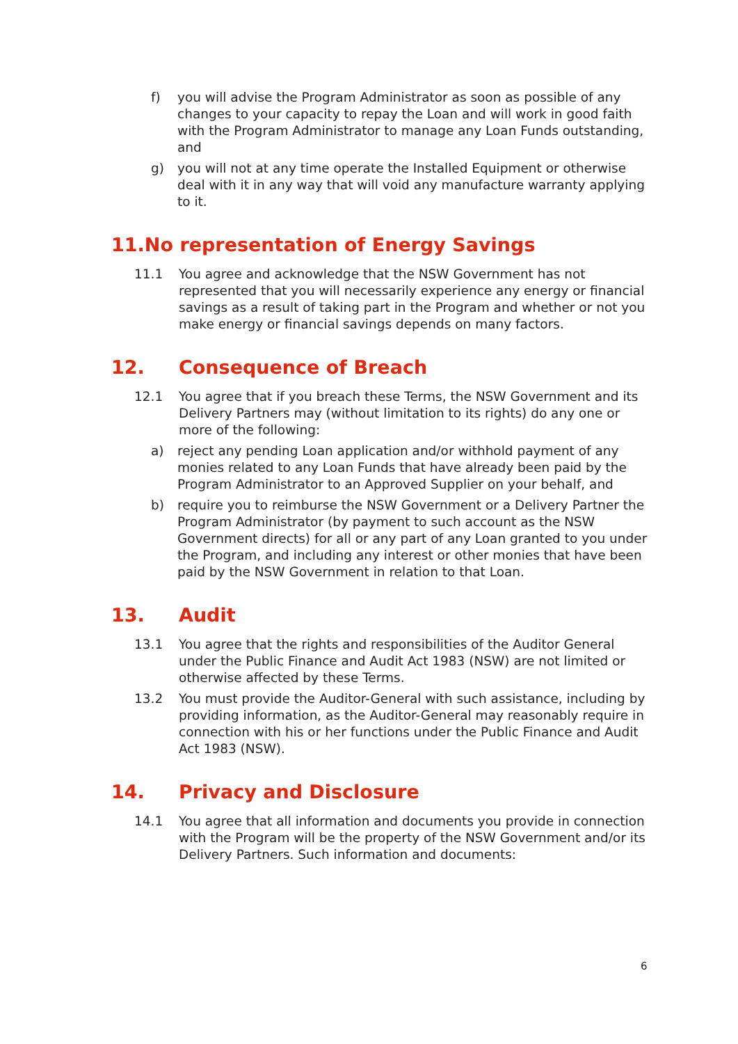f) you will advise the Program Administrator as soon as possible of any changes to your capacity to repay the Loan and will work in good faith with the Program Administrator to manage any Loan Funds outstanding, and
g) you will not at any time operate the Installed Equipment or otherwise deal with it in any way that will void any manufacture warranty applying to it.
11. No representation of Energy Savings
11.1 You agree and acknowledge that the NSW Government has not represented that you will necessarily experience any energy or financial savings as a result of taking part in the Program and whether or not you make energy or financial savings depends on many factors.
12. Consequence of Breach
12.1 You agree that if you breach these Terms, the NSW Government and its Delivery Partners may (without limitation to its rights) do any one or more of the following:
a) reject any pending Loan application and/or withhold payment of any monies related to any Loan Funds that have already been paid by the Program Administrator to an Approved Supplier on your behalf, and
b) require you to reimburse the NSW Government or a Delivery Partner the Program Administrator (by payment to such account as the NSW Government directs) for all or any part of any Loan granted to you under the Program, and including any interest or other monies that have been paid by the NSW Government in relation to that Loan.
13. Audit
13.1 You agree that the rights and responsibilities of the Auditor General under the Public Finance and Audit Act 1983 (NSW) are not limited or otherwise affected by these Terms.
13.2 You must provide the Auditor-General with such assistance, including by providing information, as the Auditor-General may reasonably require in connection with his or her functions under the Public Finance and Audit Act 1983 (NSW).
14. Privacy and Disclosure
14.1 You agree that all information and documents you provide in connection with the Program will be the property of the NSW Government and/or its Delivery Partners. Such information and documents:
6